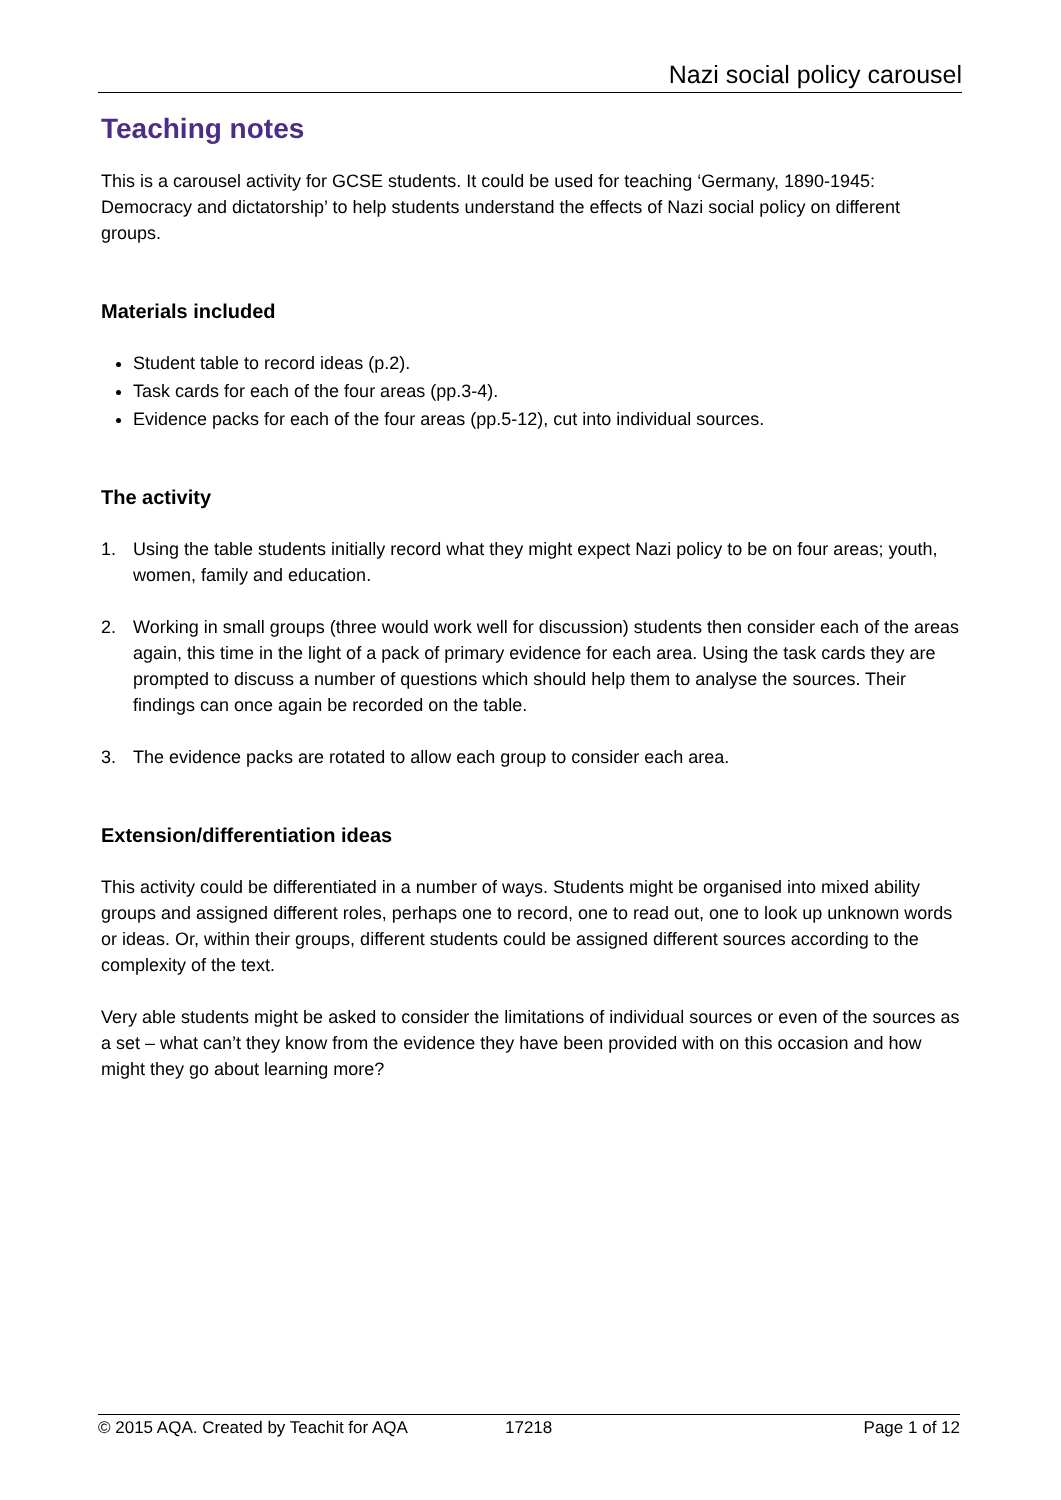Nazi social policy carousel
Teaching notes
This is a carousel activity for GCSE students. It could be used for teaching ‘Germany, 1890-1945: Democracy and dictatorship’ to help students understand the effects of Nazi social policy on different groups.
Materials included
Student table to record ideas (p.2).
Task cards for each of the four areas (pp.3-4).
Evidence packs for each of the four areas (pp.5-12), cut into individual sources.
The activity
1. Using the table students initially record what they might expect Nazi policy to be on four areas; youth, women, family and education.
2. Working in small groups (three would work well for discussion) students then consider each of the areas again, this time in the light of a pack of primary evidence for each area. Using the task cards they are prompted to discuss a number of questions which should help them to analyse the sources. Their findings can once again be recorded on the table.
3. The evidence packs are rotated to allow each group to consider each area.
Extension/differentiation ideas
This activity could be differentiated in a number of ways. Students might be organised into mixed ability groups and assigned different roles, perhaps one to record, one to read out, one to look up unknown words or ideas. Or, within their groups, different students could be assigned different sources according to the complexity of the text.
Very able students might be asked to consider the limitations of individual sources or even of the sources as a set – what can’t they know from the evidence they have been provided with on this occasion and how might they go about learning more?
© 2015 AQA. Created by Teachit for AQA 17218 Page 1 of 12